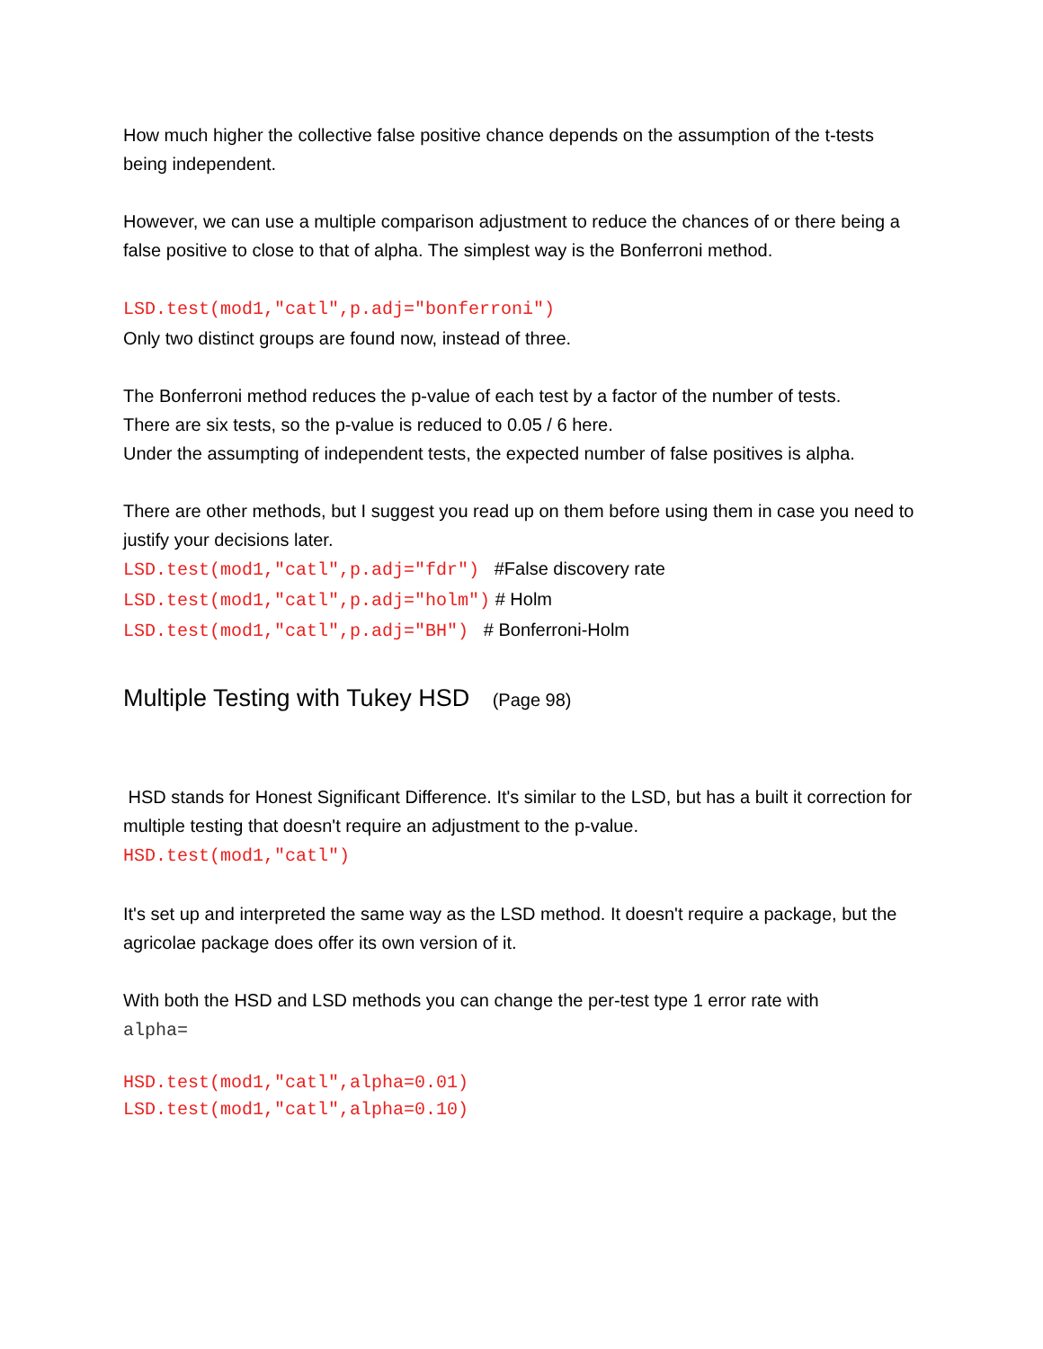How much higher the collective false positive chance depends on the assumption of the t-tests being independent.
However, we can use a multiple comparison adjustment to reduce the chances of or there being a false positive to close to that of alpha. The simplest way is the Bonferroni method.
LSD.test(mod1,"catl",p.adj="bonferroni")
Only two distinct groups are found now, instead of three.
The Bonferroni method reduces the p-value of each test by a factor of the number of tests.
There are six tests, so the p-value is reduced to 0.05 / 6 here.
Under the assumpting of independent tests, the expected number of false positives is alpha.
There are other methods, but I suggest you read up on them before using them in case you need to justify your decisions later.
LSD.test(mod1,"catl",p.adj="fdr") #False discovery rate
LSD.test(mod1,"catl",p.adj="holm") # Holm
LSD.test(mod1,"catl",p.adj="BH") # Bonferroni-Holm
Multiple Testing with Tukey HSD (Page 98)
HSD stands for Honest Significant Difference. It's similar to the LSD, but has a built it correction for multiple testing that doesn't require an adjustment to the p-value.
HSD.test(mod1,"catl")
It's set up and interpreted the same way as the LSD method. It doesn't require a package, but the agricolae package does offer its own version of it.
With both the HSD and LSD methods you can change the per-test type 1 error rate with
alpha=
HSD.test(mod1,"catl",alpha=0.01)
LSD.test(mod1,"catl",alpha=0.10)